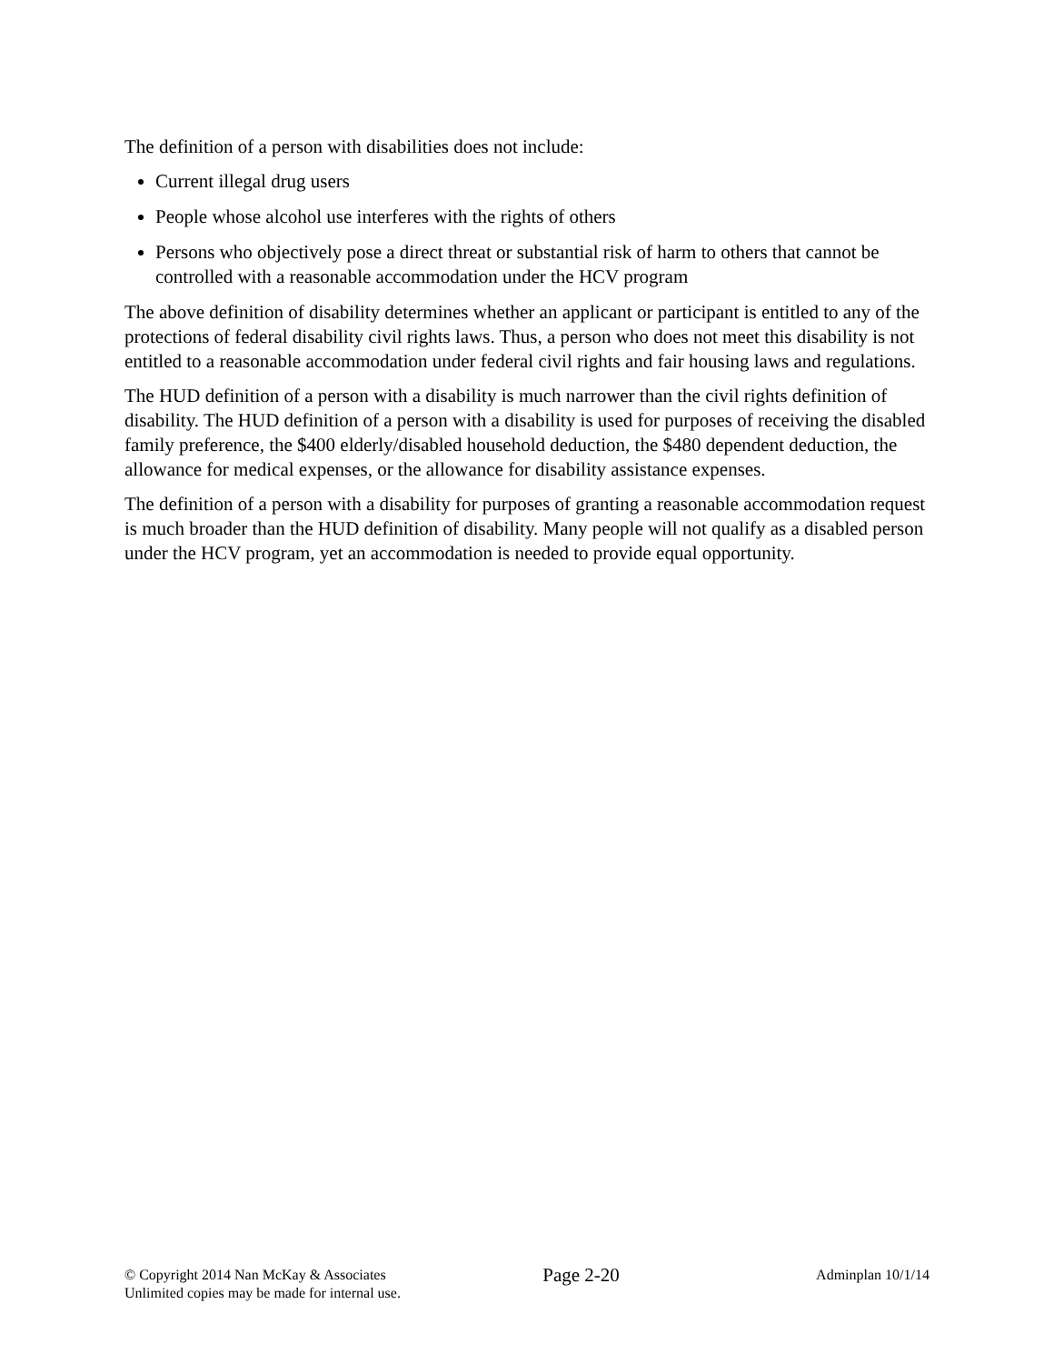The definition of a person with disabilities does not include:
Current illegal drug users
People whose alcohol use interferes with the rights of others
Persons who objectively pose a direct threat or substantial risk of harm to others that cannot be controlled with a reasonable accommodation under the HCV program
The above definition of disability determines whether an applicant or participant is entitled to any of the protections of federal disability civil rights laws. Thus, a person who does not meet this disability is not entitled to a reasonable accommodation under federal civil rights and fair housing laws and regulations.
The HUD definition of a person with a disability is much narrower than the civil rights definition of disability. The HUD definition of a person with a disability is used for purposes of receiving the disabled family preference, the $400 elderly/disabled household deduction, the $480 dependent deduction, the allowance for medical expenses, or the allowance for disability assistance expenses.
The definition of a person with a disability for purposes of granting a reasonable accommodation request is much broader than the HUD definition of disability. Many people will not qualify as a disabled person under the HCV program, yet an accommodation is needed to provide equal opportunity.
© Copyright 2014 Nan McKay & Associates
Unlimited copies may be made for internal use.
Page 2-20
Adminplan 10/1/14